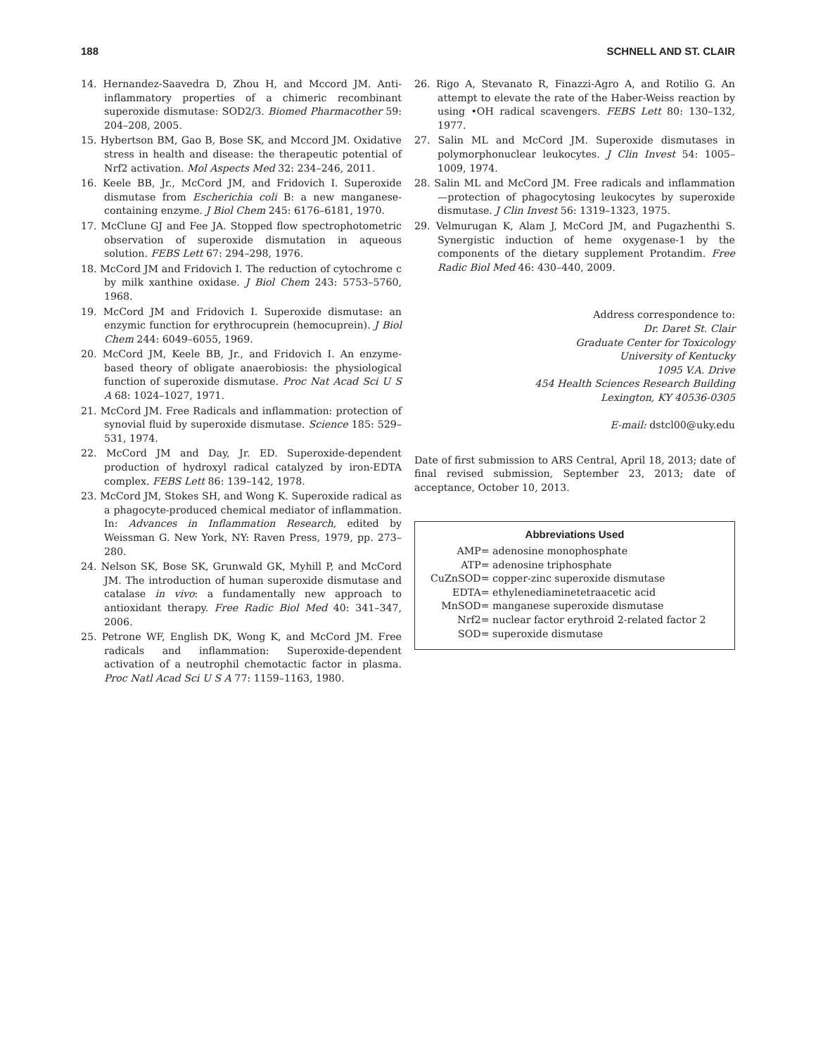188 SCHNELL AND ST. CLAIR
14. Hernandez-Saavedra D, Zhou H, and Mccord JM. Anti-inflammatory properties of a chimeric recombinant superoxide dismutase: SOD2/3. Biomed Pharmacother 59: 204–208, 2005.
15. Hybertson BM, Gao B, Bose SK, and Mccord JM. Oxidative stress in health and disease: the therapeutic potential of Nrf2 activation. Mol Aspects Med 32: 234–246, 2011.
16. Keele BB, Jr., McCord JM, and Fridovich I. Superoxide dismutase from Escherichia coli B: a new manganese-containing enzyme. J Biol Chem 245: 6176–6181, 1970.
17. McClune GJ and Fee JA. Stopped flow spectrophotometric observation of superoxide dismutation in aqueous solution. FEBS Lett 67: 294–298, 1976.
18. McCord JM and Fridovich I. The reduction of cytochrome c by milk xanthine oxidase. J Biol Chem 243: 5753–5760, 1968.
19. McCord JM and Fridovich I. Superoxide dismutase: an enzymic function for erythrocuprein (hemocuprein). J Biol Chem 244: 6049–6055, 1969.
20. McCord JM, Keele BB, Jr., and Fridovich I. An enzyme-based theory of obligate anaerobiosis: the physiological function of superoxide dismutase. Proc Nat Acad Sci U S A 68: 1024–1027, 1971.
21. McCord JM. Free Radicals and inflammation: protection of synovial fluid by superoxide dismutase. Science 185: 529–531, 1974.
22. McCord JM and Day, Jr. ED. Superoxide-dependent production of hydroxyl radical catalyzed by iron-EDTA complex. FEBS Lett 86: 139–142, 1978.
23. McCord JM, Stokes SH, and Wong K. Superoxide radical as a phagocyte-produced chemical mediator of inflammation. In: Advances in Inflammation Research, edited by Weissman G. New York, NY: Raven Press, 1979, pp. 273–280.
24. Nelson SK, Bose SK, Grunwald GK, Myhill P, and McCord JM. The introduction of human superoxide dismutase and catalase in vivo: a fundamentally new approach to antioxidant therapy. Free Radic Biol Med 40: 341–347, 2006.
25. Petrone WF, English DK, Wong K, and McCord JM. Free radicals and inflammation: Superoxide-dependent activation of a neutrophil chemotactic factor in plasma. Proc Natl Acad Sci U S A 77: 1159–1163, 1980.
26. Rigo A, Stevanato R, Finazzi-Agro A, and Rotilio G. An attempt to elevate the rate of the Haber-Weiss reaction by using •OH radical scavengers. FEBS Lett 80: 130–132, 1977.
27. Salin ML and McCord JM. Superoxide dismutases in polymorphonuclear leukocytes. J Clin Invest 54: 1005–1009, 1974.
28. Salin ML and McCord JM. Free radicals and inflammation—protection of phagocytosing leukocytes by superoxide dismutase. J Clin Invest 56: 1319–1323, 1975.
29. Velmurugan K, Alam J, McCord JM, and Pugazhenthi S. Synergistic induction of heme oxygenase-1 by the components of the dietary supplement Protandim. Free Radic Biol Med 46: 430–440, 2009.
Address correspondence to:
Dr. Daret St. Clair
Graduate Center for Toxicology
University of Kentucky
1095 V.A. Drive
454 Health Sciences Research Building
Lexington, KY 40536-0305
E-mail: dstcl00@uky.edu
Date of first submission to ARS Central, April 18, 2013; date of final revised submission, September 23, 2013; date of acceptance, October 10, 2013.
Abbreviations Used
| AMP | = adenosine monophosphate |
| ATP | = adenosine triphosphate |
| CuZnSOD | = copper-zinc superoxide dismutase |
| EDTA | = ethylenediaminetetraacetic acid |
| MnSOD | = manganese superoxide dismutase |
| Nrf2 | = nuclear factor erythroid 2-related factor 2 |
| SOD | = superoxide dismutase |